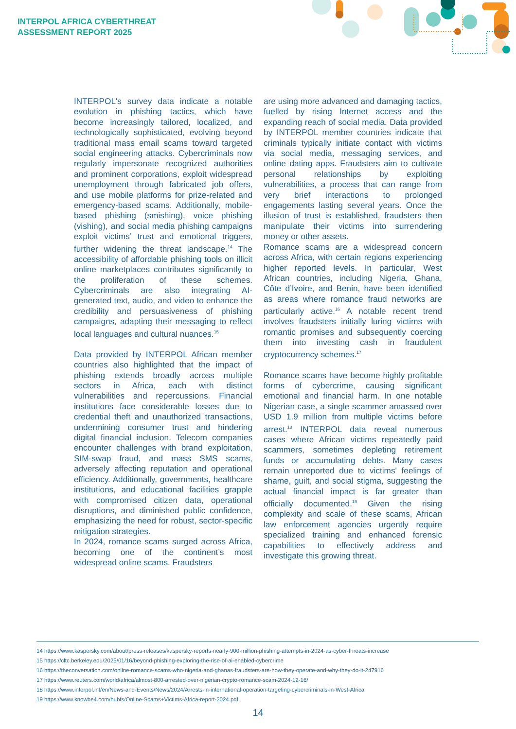INTERPOL AFRICA CYBERTHREAT
ASSESSMENT REPORT 2025
INTERPOL's survey data indicate a notable evolution in phishing tactics, which have become increasingly tailored, localized, and technologically sophisticated, evolving beyond traditional mass email scams toward targeted social engineering attacks. Cybercriminals now regularly impersonate recognized authorities and prominent corporations, exploit widespread unemployment through fabricated job offers, and use mobile platforms for prize-related and emergency-based scams. Additionally, mobile-based phishing (smishing), voice phishing (vishing), and social media phishing campaigns exploit victims’ trust and emotional triggers, further widening the threat landscape.<sup>14</sup> The accessibility of affordable phishing tools on illicit online marketplaces contributes significantly to the proliferation of these schemes. Cybercriminals are also integrating AI-generated text, audio, and video to enhance the credibility and persuasiveness of phishing campaigns, adapting their messaging to reflect local languages and cultural nuances.<sup>15</sup>
Data provided by INTERPOL African member countries also highlighted that the impact of phishing extends broadly across multiple sectors in Africa, each with distinct vulnerabilities and repercussions. Financial institutions face considerable losses due to credential theft and unauthorized transactions, undermining consumer trust and hindering digital financial inclusion. Telecom companies encounter challenges with brand exploitation, SIM-swap fraud, and mass SMS scams, adversely affecting reputation and operational efficiency. Additionally, governments, healthcare institutions, and educational facilities grapple with compromised citizen data, operational disruptions, and diminished public confidence, emphasizing the need for robust, sector-specific mitigation strategies.
In 2024, romance scams surged across Africa, becoming one of the continent’s most widespread online scams. Fraudsters
are using more advanced and damaging tactics, fuelled by rising Internet access and the expanding reach of social media. Data provided by INTERPOL member countries indicate that criminals typically initiate contact with victims via social media, messaging services, and online dating apps. Fraudsters aim to cultivate personal relationships by exploiting vulnerabilities, a process that can range from very brief interactions to prolonged engagements lasting several years. Once the illusion of trust is established, fraudsters then manipulate their victims into surrendering money or other assets.
Romance scams are a widespread concern across Africa, with certain regions experiencing higher reported levels. In particular, West African countries, including Nigeria, Ghana, Côte d’Ivoire, and Benin, have been identified as areas where romance fraud networks are particularly active.<sup>16</sup> A notable recent trend involves fraudsters initially luring victims with romantic promises and subsequently coercing them into investing cash in fraudulent cryptocurrency schemes.<sup>17</sup>
Romance scams have become highly profitable forms of cybercrime, causing significant emotional and financial harm. In one notable Nigerian case, a single scammer amassed over USD 1.9 million from multiple victims before arrest.<sup>18</sup> INTERPOL data reveal numerous cases where African victims repeatedly paid scammers, sometimes depleting retirement funds or accumulating debts. Many cases remain unreported due to victims' feelings of shame, guilt, and social stigma, suggesting the actual financial impact is far greater than officially documented.<sup>19</sup> Given the rising complexity and scale of these scams, African law enforcement agencies urgently require specialized training and enhanced forensic capabilities to effectively address and investigate this growing threat.
14 https://www.kaspersky.com/about/press-releases/kaspersky-reports-nearly-900-million-phishing-attempts-in-2024-as-cyber-threats-increase
15 https://cltc.berkeley.edu/2025/01/16/beyond-phishing-exploring-the-rise-of-ai-enabled-cybercrime
16 https://theconversation.com/online-romance-scams-who-nigeria-and-ghanas-fraudsters-are-how-they-operate-and-why-they-do-it-247916
17 https://www.reuters.com/world/africa/almost-800-arrested-over-nigerian-crypto-romance-scam-2024-12-16/
18 https://www.interpol.int/en/News-and-Events/News/2024/Arrests-in-international-operation-targeting-cybercriminals-in-West-Africa
19 https://www.knowbe4.com/hubfs/Online-Scams+Victims-Africa-report-2024.pdf
14